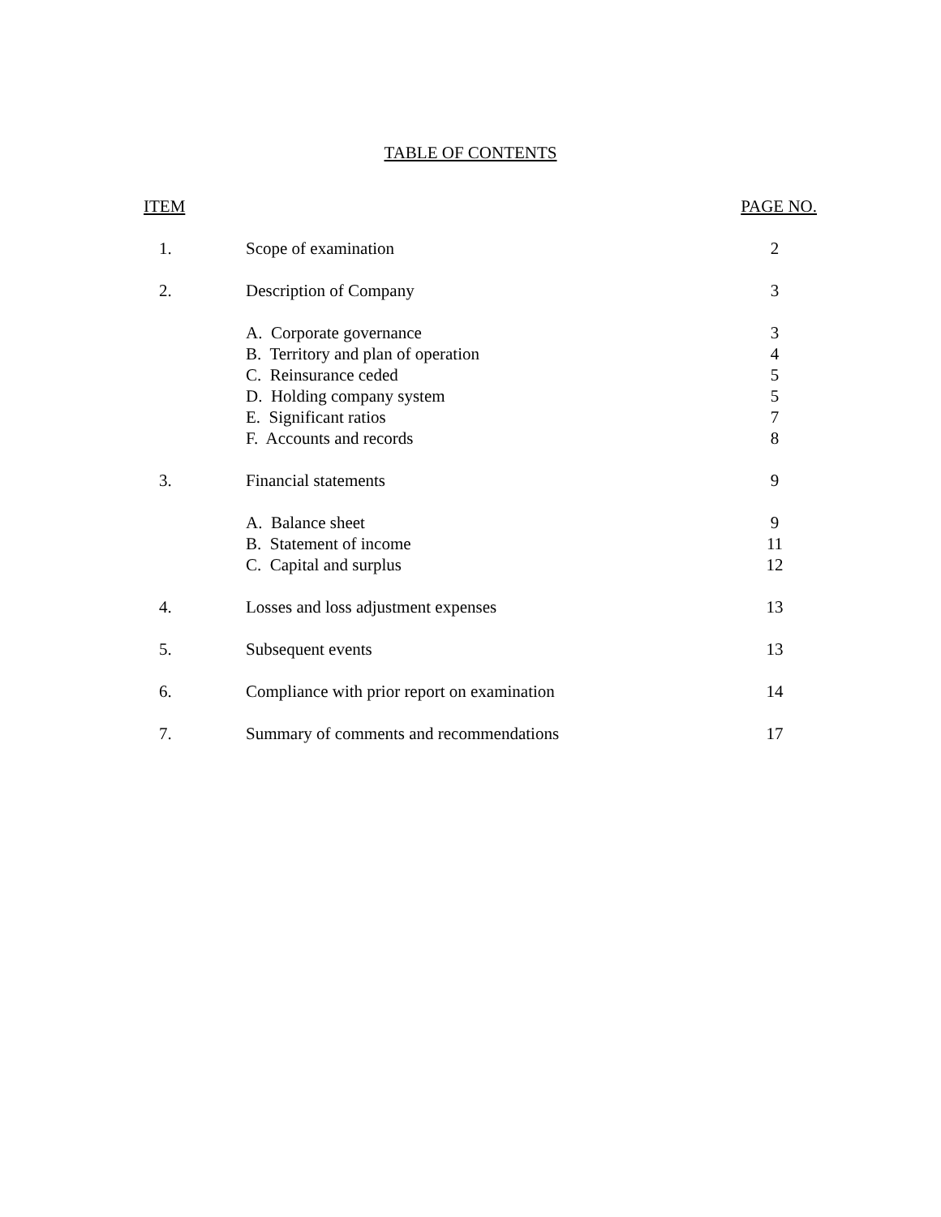TABLE OF CONTENTS
| ITEM | | PAGE NO. |
| --- | --- | --- |
| 1. | Scope of examination | 2 |
| 2. | Description of Company | 3 |
| | A. Corporate governance | 3 |
| | B. Territory and plan of operation | 4 |
| | C. Reinsurance ceded | 5 |
| | D. Holding company system | 5 |
| | E. Significant ratios | 7 |
| | F. Accounts and records | 8 |
| 3. | Financial statements | 9 |
| | A. Balance sheet | 9 |
| | B. Statement of income | 11 |
| | C. Capital and surplus | 12 |
| 4. | Losses and loss adjustment expenses | 13 |
| 5. | Subsequent events | 13 |
| 6. | Compliance with prior report on examination | 14 |
| 7. | Summary of comments and recommendations | 17 |